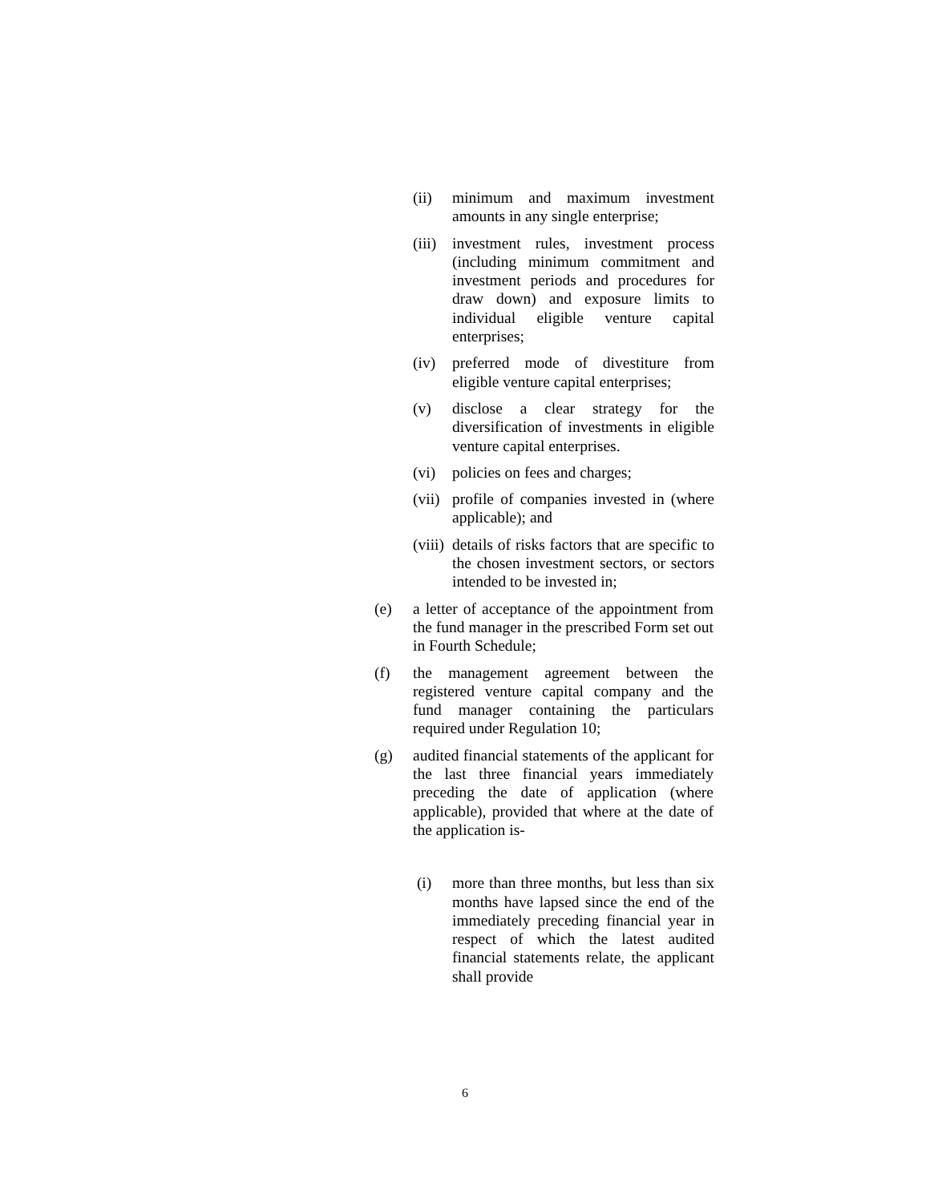(ii) minimum and maximum investment amounts in any single enterprise;
(iii) investment rules, investment process (including minimum commitment and investment periods and procedures for draw down) and exposure limits to individual eligible venture capital enterprises;
(iv) preferred mode of divestiture from eligible venture capital enterprises;
(v) disclose a clear strategy for the diversification of investments in eligible venture capital enterprises.
(vi) policies on fees and charges;
(vii) profile of companies invested in (where applicable); and
(viii) details of risks factors that are specific to the chosen investment sectors, or sectors intended to be invested in;
(e) a letter of acceptance of the appointment from the fund manager in the prescribed Form set out in Fourth Schedule;
(f) the management agreement between the registered venture capital company and the fund manager containing the particulars required under Regulation 10;
(g) audited financial statements of the applicant for the last three financial years immediately preceding the date of application (where applicable), provided that where at the date of the application is-
(i) more than three months, but less than six months have lapsed since the end of the immediately preceding financial year in respect of which the latest audited financial statements relate, the applicant shall provide
6